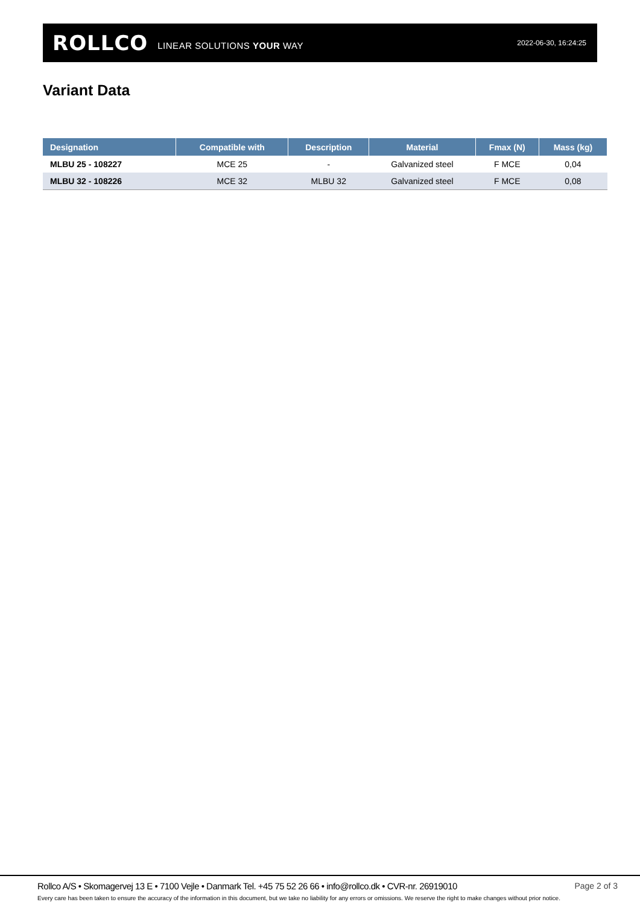ROLLCO LINEAR SOLUTIONS YOUR WAY 2022-06-30, 16:24:25
Variant Data
| Designation | Compatible with | Description | Material | Fmax (N) | Mass (kg) |
| --- | --- | --- | --- | --- | --- |
| MLBU 25 - 108227 | MCE 25 | - | Galvanized steel | F MCE | 0,04 |
| MLBU 32 - 108226 | MCE 32 | MLBU 32 | Galvanized steel | F MCE | 0,08 |
Rollco A/S • Skomagervej 13 E • 7100 Vejle • Danmark Tel. +45 75 52 26 66 • info@rollco.dk • CVR-nr. 26919010 Page 2 of 3
Every care has been taken to ensure the accuracy of the information in this document, but we take no liability for any errors or omissions. We reserve the right to make changes without prior notice.